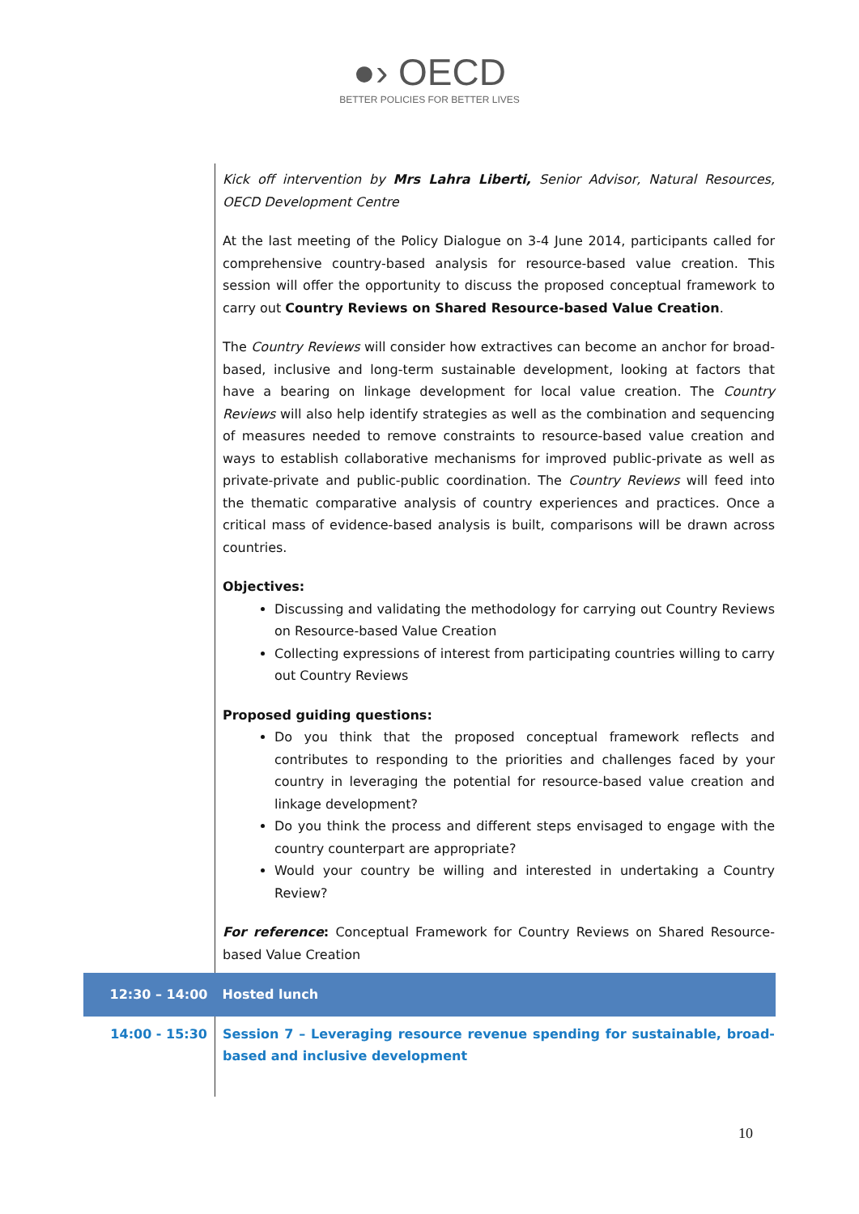●› OECD
BETTER POLICIES FOR BETTER LIVES
| | Kick off intervention by Mrs Lahra Liberti, Senior Advisor, Natural Resources, OECD Development Centre At the last meeting of the Policy Dialogue on 3-4 June 2014, participants called for comprehensive country-based analysis for resource-based value creation. This session will offer the opportunity to discuss the proposed conceptual framework to carry out Country Reviews on Shared Resource-based Value Creation . The Country Reviews will consider how extractives can become an anchor for broad-based, inclusive and long-term sustainable development, looking at factors that have a bearing on linkage development for local value creation. The Country Reviews will also help identify strategies as well as the combination and sequencing of measures needed to remove constraints to resource-based value creation and ways to establish collaborative mechanisms for improved public-private as well as private-private and public-public coordination. The Country Reviews will feed into the thematic comparative analysis of country experiences and practices. Once a critical mass of evidence-based analysis is built, comparisons will be drawn across countries. Objectives: Discussing and validating the methodology for carrying out Country Reviews on Resource-based Value Creation Collecting expressions of interest from participating countries willing to carry out Country Reviews Proposed guiding questions: Do you think that the proposed conceptual framework reflects and contributes to responding to the priorities and challenges faced by your country in leveraging the potential for resource-based value creation and linkage development? Do you think the process and different steps envisaged to engage with the country counterpart are appropriate? Would your country be willing and interested in undertaking a Country Review? For reference : Conceptual Framework for Country Reviews on Shared Resource-based Value Creation |
| 12:30 – 14:00 | Hosted lunch |
| 14:00 - 15:30 | Session 7 – Leveraging resource revenue spending for sustainable, broad-based and inclusive development |
10